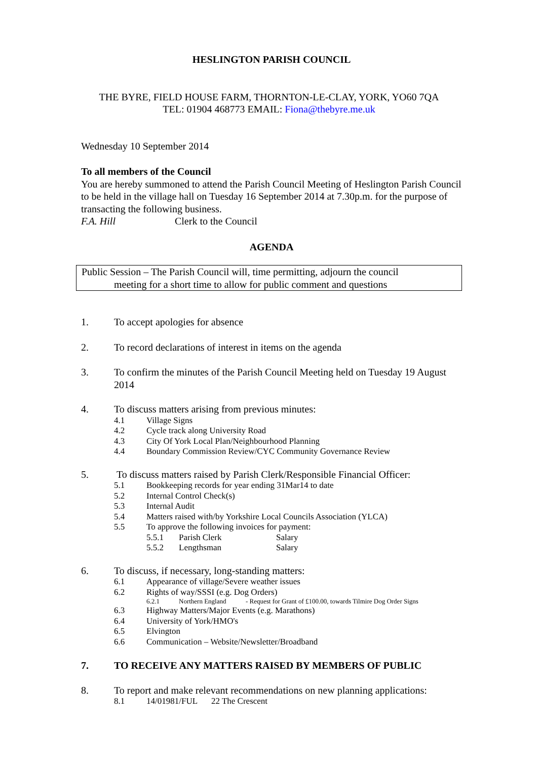HESLINGTON PARISH COUNCIL
THE BYRE, FIELD HOUSE FARM, THORNTON-LE-CLAY, YORK, YO60 7QA
TEL: 01904 468773 EMAIL: Fiona@thebyre.me.uk
Wednesday 10 September 2014
To all members of the Council
You are hereby summoned to attend the Parish Council Meeting of Heslington Parish Council to be held in the village hall on Tuesday 16 September 2014 at 7.30p.m. for the purpose of transacting the following business.
F.A. Hill Clerk to the Council
AGENDA
Public Session – The Parish Council will, time permitting, adjourn the council
meeting for a short time to allow for public comment and questions
1. To accept apologies for absence
2. To record declarations of interest in items on the agenda
3. To confirm the minutes of the Parish Council Meeting held on Tuesday 19 August 2014
4. To discuss matters arising from previous minutes:
4.1 Village Signs
4.2 Cycle track along University Road
4.3 City Of York Local Plan/Neighbourhood Planning
4.4 Boundary Commission Review/CYC Community Governance Review
5. To discuss matters raised by Parish Clerk/Responsible Financial Officer:
5.1 Bookkeeping records for year ending 31Mar14 to date
5.2 Internal Control Check(s)
5.3 Internal Audit
5.4 Matters raised with/by Yorkshire Local Councils Association (YLCA)
5.5 To approve the following invoices for payment:
5.5.1 Parish Clerk Salary
5.5.2 Lengthsman Salary
6. To discuss, if necessary, long-standing matters:
6.1 Appearance of village/Severe weather issues
6.2 Rights of way/SSSI (e.g. Dog Orders)
6.2.1 Northern England - Request for Grant of £100.00, towards Tilmire Dog Order Signs
6.3 Highway Matters/Major Events (e.g. Marathons)
6.4 University of York/HMO's
6.5 Elvington
6.6 Communication – Website/Newsletter/Broadband
7. TO RECEIVE ANY MATTERS RAISED BY MEMBERS OF PUBLIC
8. To report and make relevant recommendations on new planning applications:
8.1 14/01981/FUL 22 The Crescent